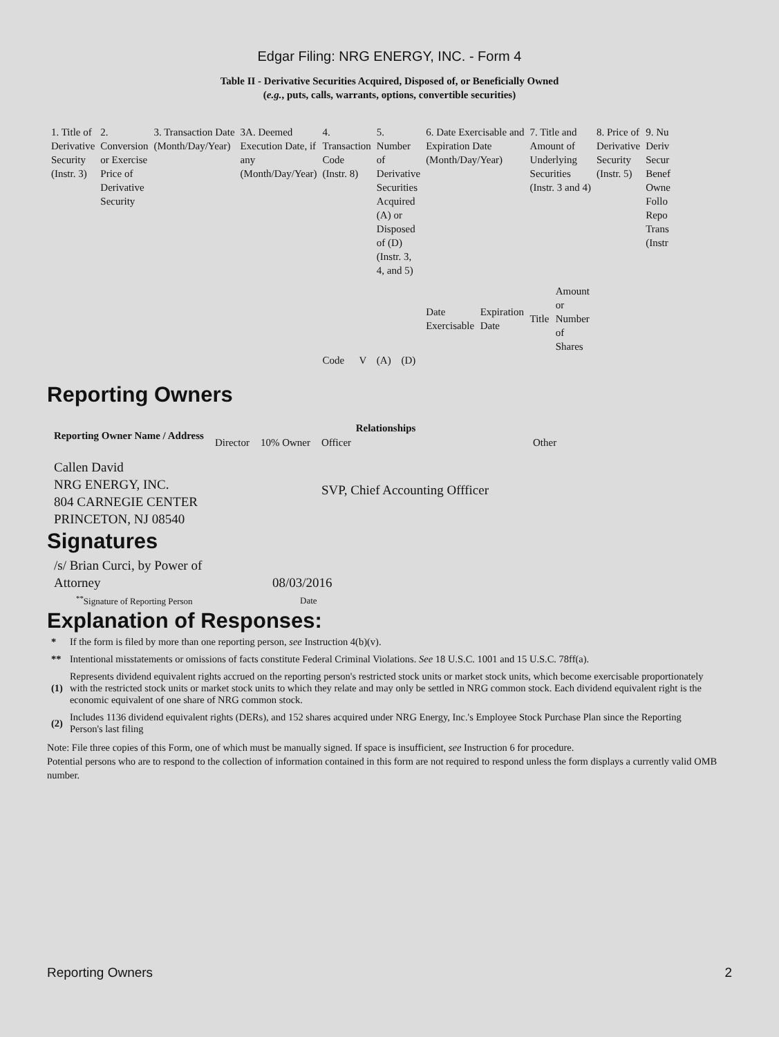Edgar Filing: NRG ENERGY, INC. - Form 4
Table II - Derivative Securities Acquired, Disposed of, or Beneficially Owned
(e.g., puts, calls, warrants, options, convertible securities)
| 1. Title of Derivative Security (Instr. 3) | 2. Conversion or Exercise Price of Derivative Security | 3. Transaction Date (Month/Day/Year) | 3A. Deemed Execution Date, if any (Month/Day/Year) | 4. Transaction Code (Instr. 8) | | 5. Number of Derivative Securities Acquired (A) or Disposed of (D) (Instr. 3, 4, and 5) | | 6. Date Exercisable and Expiration Date (Month/Day/Year) | | 7. Title and Amount of Underlying Securities (Instr. 3 and 4) | | 8. Price of Derivative Security (Instr. 5) | 9. Nu Deriv Secur Benef Owne Follo Repo Trans (Instr |
| | | | | Code | V | (A) | (D) | Date Exercisable | Expiration Date | Title | Amount or Number of Shares | | |
Reporting Owners
| Reporting Owner Name / Address | Relationships | | | |
| --- | --- | --- | --- | --- |
| | Director | 10% Owner | Officer | Other |
| Callen David NRG ENERGY, INC. 804 CARNEGIE CENTER PRINCETON, NJ 08540 | | | SVP, Chief Accounting Offficer | |
Signatures
| /s/ Brian Curci, by Power of Attorney | 08/03/2016 |
| <sup>**</sup> Signature of Reporting Person | Date |
Explanation of Responses:
| * | If the form is filed by more than one reporting person, see Instruction 4(b)(v). |
| ** | Intentional misstatements or omissions of facts constitute Federal Criminal Violations. See 18 U.S.C. 1001 and 15 U.S.C. 78ff(a). |
| (1) | Represents dividend equivalent rights accrued on the reporting person's restricted stock units or market stock units, which become exercisable proportionately with the restricted stock units or market stock units to which they relate and may only be settled in NRG common stock. Each dividend equivalent right is the economic equivalent of one share of NRG common stock. |
| (2) | Includes 1136 dividend equivalent rights (DERs), and 152 shares acquired under NRG Energy, Inc.'s Employee Stock Purchase Plan since the Reporting Person's last filing |
Note: File three copies of this Form, one of which must be manually signed. If space is insufficient, see Instruction 6 for procedure.
Potential persons who are to respond to the collection of information contained in this form are not required to respond unless the form displays a currently valid OMB number.
Reporting Owners 2